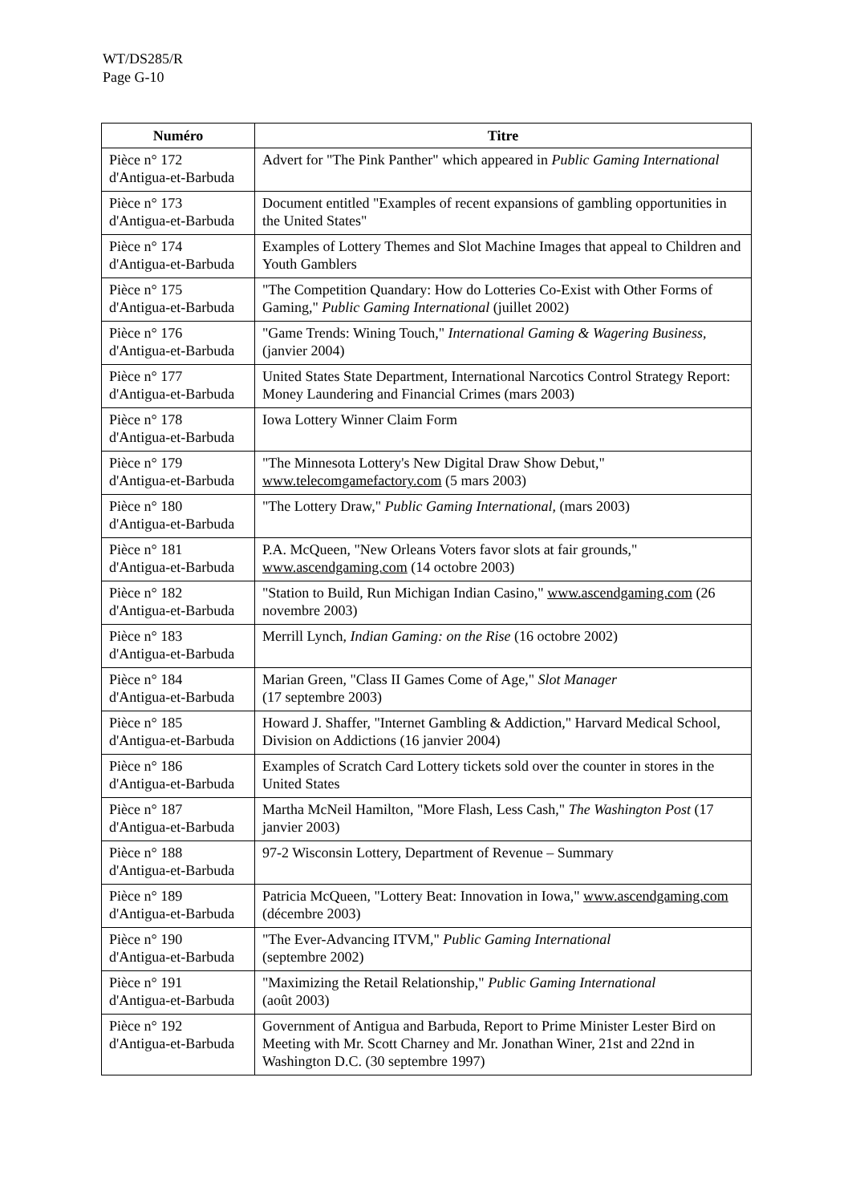WT/DS285/R
Page G-10
| Numéro | Titre |
| --- | --- |
| Pièce n° 172 d'Antigua-et-Barbuda | Advert for "The Pink Panther" which appeared in Public Gaming International |
| Pièce n° 173 d'Antigua-et-Barbuda | Document entitled "Examples of recent expansions of gambling opportunities in the United States" |
| Pièce n° 174 d'Antigua-et-Barbuda | Examples of Lottery Themes and Slot Machine Images that appeal to Children and Youth Gamblers |
| Pièce n° 175 d'Antigua-et-Barbuda | "The Competition Quandary: How do Lotteries Co-Exist with Other Forms of Gaming," Public Gaming International (juillet 2002) |
| Pièce n° 176 d'Antigua-et-Barbuda | "Game Trends: Wining Touch," International Gaming & Wagering Business , (janvier 2004) |
| Pièce n° 177 d'Antigua-et-Barbuda | United States State Department, International Narcotics Control Strategy Report: Money Laundering and Financial Crimes (mars 2003) |
| Pièce n° 178 d'Antigua-et-Barbuda | Iowa Lottery Winner Claim Form |
| Pièce n° 179 d'Antigua-et-Barbuda | "The Minnesota Lottery's New Digital Draw Show Debut," www.telecomgamefactory.com (5 mars 2003) |
| Pièce n° 180 d'Antigua-et-Barbuda | "The Lottery Draw," Public Gaming International , (mars 2003) |
| Pièce n° 181 d'Antigua-et-Barbuda | P.A. McQueen, "New Orleans Voters favor slots at fair grounds," www.ascendgaming.com (14 octobre 2003) |
| Pièce n° 182 d'Antigua-et-Barbuda | "Station to Build, Run Michigan Indian Casino," www.ascendgaming.com (26 novembre 2003) |
| Pièce n° 183 d'Antigua-et-Barbuda | Merrill Lynch, Indian Gaming: on the Rise (16 octobre 2002) |
| Pièce n° 184 d'Antigua-et-Barbuda | Marian Green, "Class II Games Come of Age," Slot Manager (17 septembre 2003) |
| Pièce n° 185 d'Antigua-et-Barbuda | Howard J. Shaffer, "Internet Gambling & Addiction," Harvard Medical School, Division on Addictions (16 janvier 2004) |
| Pièce n° 186 d'Antigua-et-Barbuda | Examples of Scratch Card Lottery tickets sold over the counter in stores in the United States |
| Pièce n° 187 d'Antigua-et-Barbuda | Martha McNeil Hamilton, "More Flash, Less Cash," The Washington Post (17 janvier 2003) |
| Pièce n° 188 d'Antigua-et-Barbuda | 97-2 Wisconsin Lottery, Department of Revenue – Summary |
| Pièce n° 189 d'Antigua-et-Barbuda | Patricia McQueen, "Lottery Beat: Innovation in Iowa," www.ascendgaming.com (décembre 2003) |
| Pièce n° 190 d'Antigua-et-Barbuda | "The Ever-Advancing ITVM," Public Gaming International (septembre 2002) |
| Pièce n° 191 d'Antigua-et-Barbuda | "Maximizing the Retail Relationship," Public Gaming International (août 2003) |
| Pièce n° 192 d'Antigua-et-Barbuda | Government of Antigua and Barbuda, Report to Prime Minister Lester Bird on Meeting with Mr. Scott Charney and Mr. Jonathan Winer, 21st and 22nd in Washington D.C. (30 septembre 1997) |